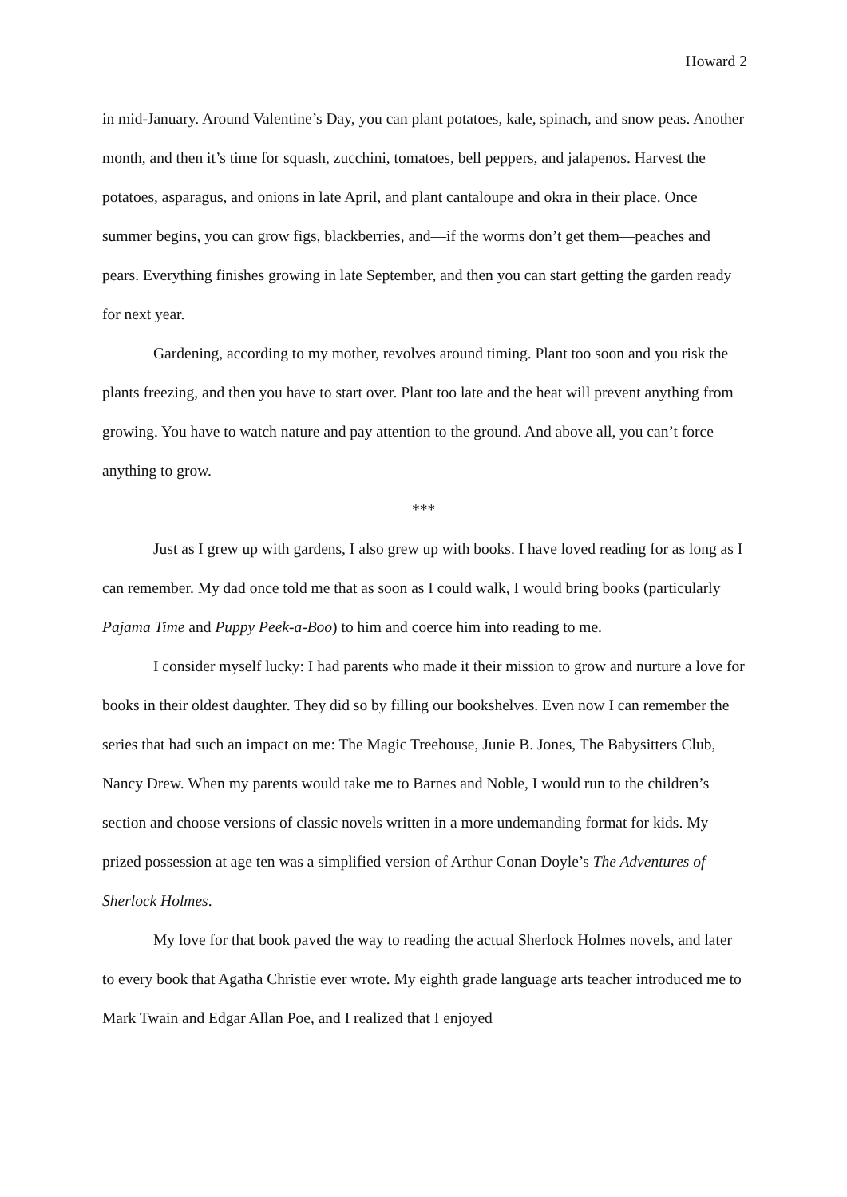Howard 2
in mid-January. Around Valentine’s Day, you can plant potatoes, kale, spinach, and snow peas. Another month, and then it’s time for squash, zucchini, tomatoes, bell peppers, and jalapenos. Harvest the potatoes, asparagus, and onions in late April, and plant cantaloupe and okra in their place. Once summer begins, you can grow figs, blackberries, and—if the worms don’t get them—peaches and pears. Everything finishes growing in late September, and then you can start getting the garden ready for next year.
Gardening, according to my mother, revolves around timing. Plant too soon and you risk the plants freezing, and then you have to start over. Plant too late and the heat will prevent anything from growing. You have to watch nature and pay attention to the ground. And above all, you can’t force anything to grow.
***
Just as I grew up with gardens, I also grew up with books. I have loved reading for as long as I can remember. My dad once told me that as soon as I could walk, I would bring books (particularly Pajama Time and Puppy Peek-a-Boo) to him and coerce him into reading to me.
I consider myself lucky: I had parents who made it their mission to grow and nurture a love for books in their oldest daughter. They did so by filling our bookshelves. Even now I can remember the series that had such an impact on me: The Magic Treehouse, Junie B. Jones, The Babysitters Club, Nancy Drew. When my parents would take me to Barnes and Noble, I would run to the children’s section and choose versions of classic novels written in a more undemanding format for kids. My prized possession at age ten was a simplified version of Arthur Conan Doyle’s The Adventures of Sherlock Holmes.
My love for that book paved the way to reading the actual Sherlock Holmes novels, and later to every book that Agatha Christie ever wrote. My eighth grade language arts teacher introduced me to Mark Twain and Edgar Allan Poe, and I realized that I enjoyed